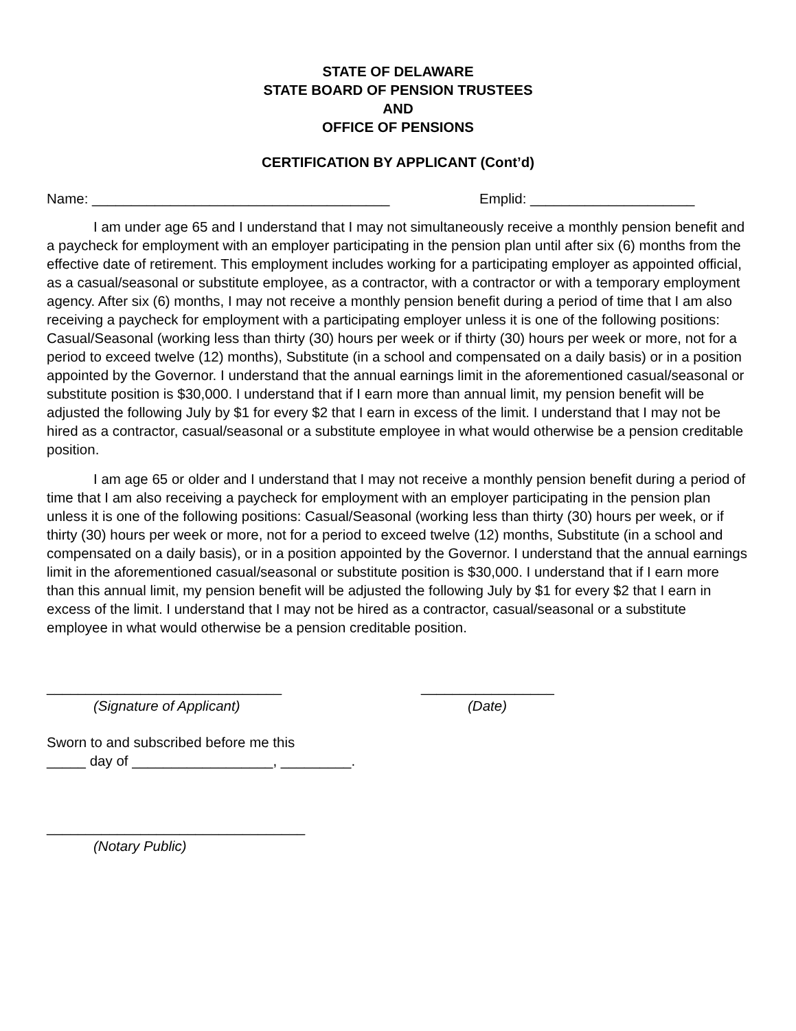STATE OF DELAWARE
STATE BOARD OF PENSION TRUSTEES
AND
OFFICE OF PENSIONS
CERTIFICATION BY APPLICANT (Cont’d)
Name: ______________________________________ Emplid: _____________________
I am under age 65 and I understand that I may not simultaneously receive a monthly pension benefit and a paycheck for employment with an employer participating in the pension plan until after six (6) months from the effective date of retirement. This employment includes working for a participating employer as appointed official, as a casual/seasonal or substitute employee, as a contractor, with a contractor or with a temporary employment agency. After six (6) months, I may not receive a monthly pension benefit during a period of time that I am also receiving a paycheck for employment with a participating employer unless it is one of the following positions: Casual/Seasonal (working less than thirty (30) hours per week or if thirty (30) hours per week or more, not for a period to exceed twelve (12) months), Substitute (in a school and compensated on a daily basis) or in a position appointed by the Governor. I understand that the annual earnings limit in the aforementioned casual/seasonal or substitute position is $30,000. I understand that if I earn more than annual limit, my pension benefit will be adjusted the following July by $1 for every $2 that I earn in excess of the limit. I understand that I may not be hired as a contractor, casual/seasonal or a substitute employee in what would otherwise be a pension creditable position.
I am age 65 or older and I understand that I may not receive a monthly pension benefit during a period of time that I am also receiving a paycheck for employment with an employer participating in the pension plan unless it is one of the following positions: Casual/Seasonal (working less than thirty (30) hours per week, or if thirty (30) hours per week or more, not for a period to exceed twelve (12) months, Substitute (in a school and compensated on a daily basis), or in a position appointed by the Governor. I understand that the annual earnings limit in the aforementioned casual/seasonal or substitute position is $30,000. I understand that if I earn more than this annual limit, my pension benefit will be adjusted the following July by $1 for every $2 that I earn in excess of the limit. I understand that I may not be hired as a contractor, casual/seasonal or a substitute employee in what would otherwise be a pension creditable position.
______________________________ _________________
(Signature of Applicant) (Date)
Sworn to and subscribed before me this
_____ day of __________________, _________.
_________________________________
(Notary Public)